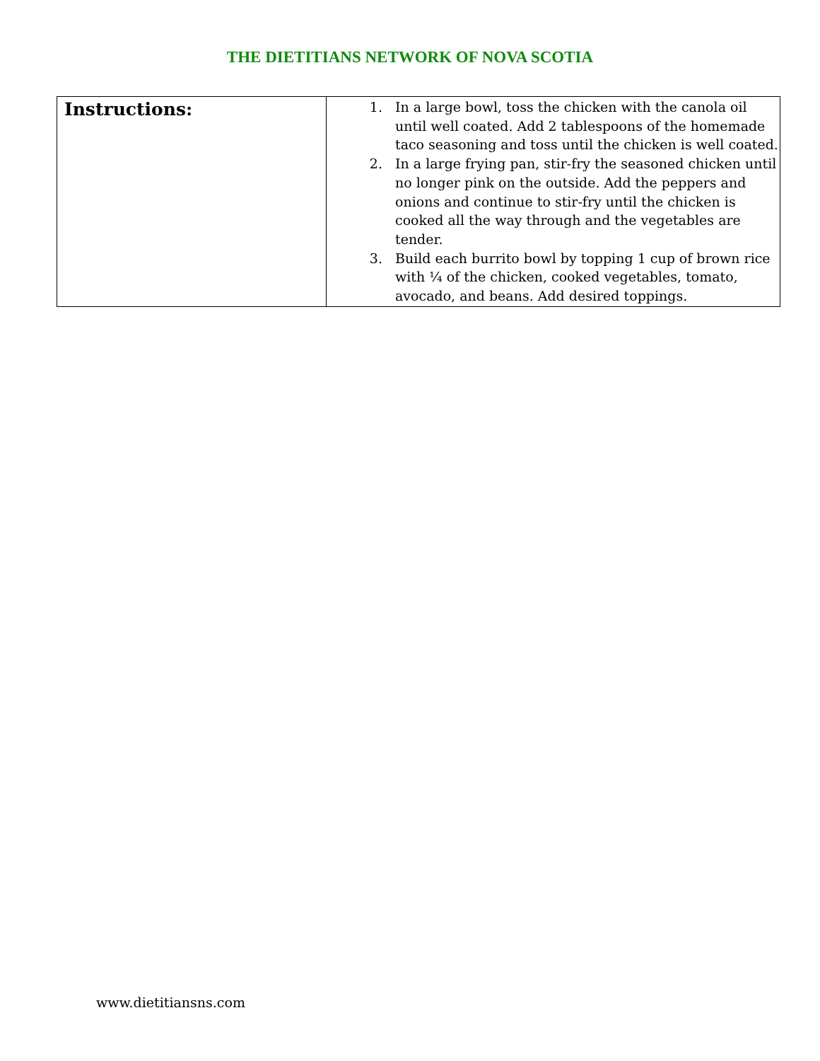THE DIETITIANS NETWORK OF NOVA SCOTIA
| Instructions: | 1. In a large bowl, toss the chicken with the canola oil until well coated. Add 2 tablespoons of the homemade taco seasoning and toss until the chicken is well coated. 2. In a large frying pan, stir-fry the seasoned chicken until no longer pink on the outside. Add the peppers and onions and continue to stir-fry until the chicken is cooked all the way through and the vegetables are tender. 3. Build each burrito bowl by topping 1 cup of brown rice with ¼ of the chicken, cooked vegetables, tomato, avocado, and beans. Add desired toppings. |
www.dietitiansns.com